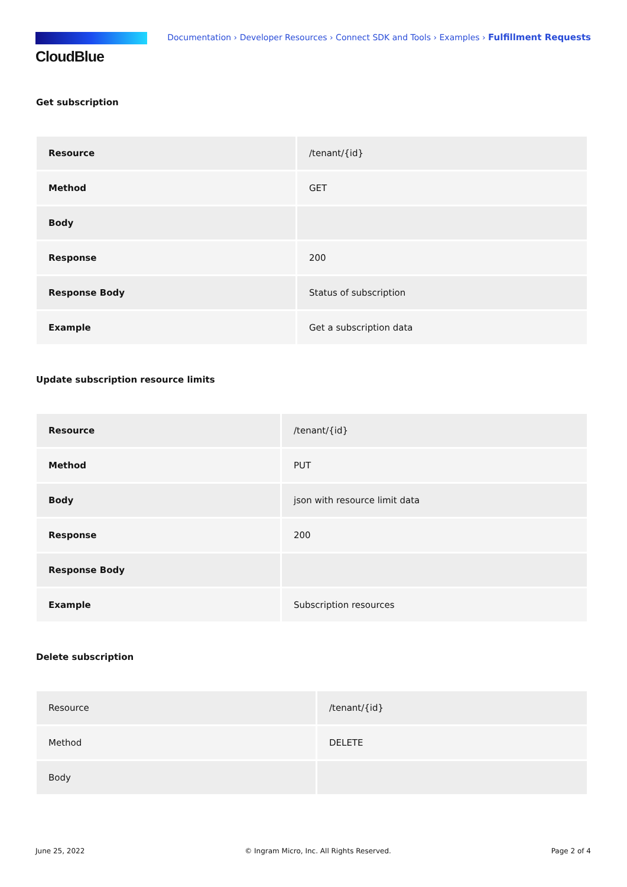CloudBlue
Documentation › Developer Resources › Connect SDK and Tools › Examples › Fulfillment Requests
Get subscription
| Resource | /tenant/{id} |
| Method | GET |
| Body | |
| Response | 200 |
| Response Body | Status of subscription |
| Example | Get a subscription data |
Update subscription resource limits
| Resource | /tenant/{id} |
| Method | PUT |
| Body | json with resource limit data |
| Response | 200 |
| Response Body | |
| Example | Subscription resources |
Delete subscription
| Resource | /tenant/{id} |
| Method | DELETE |
| Body | |
June 25, 2022 © Ingram Micro, Inc. All Rights Reserved. Page 2 of 4